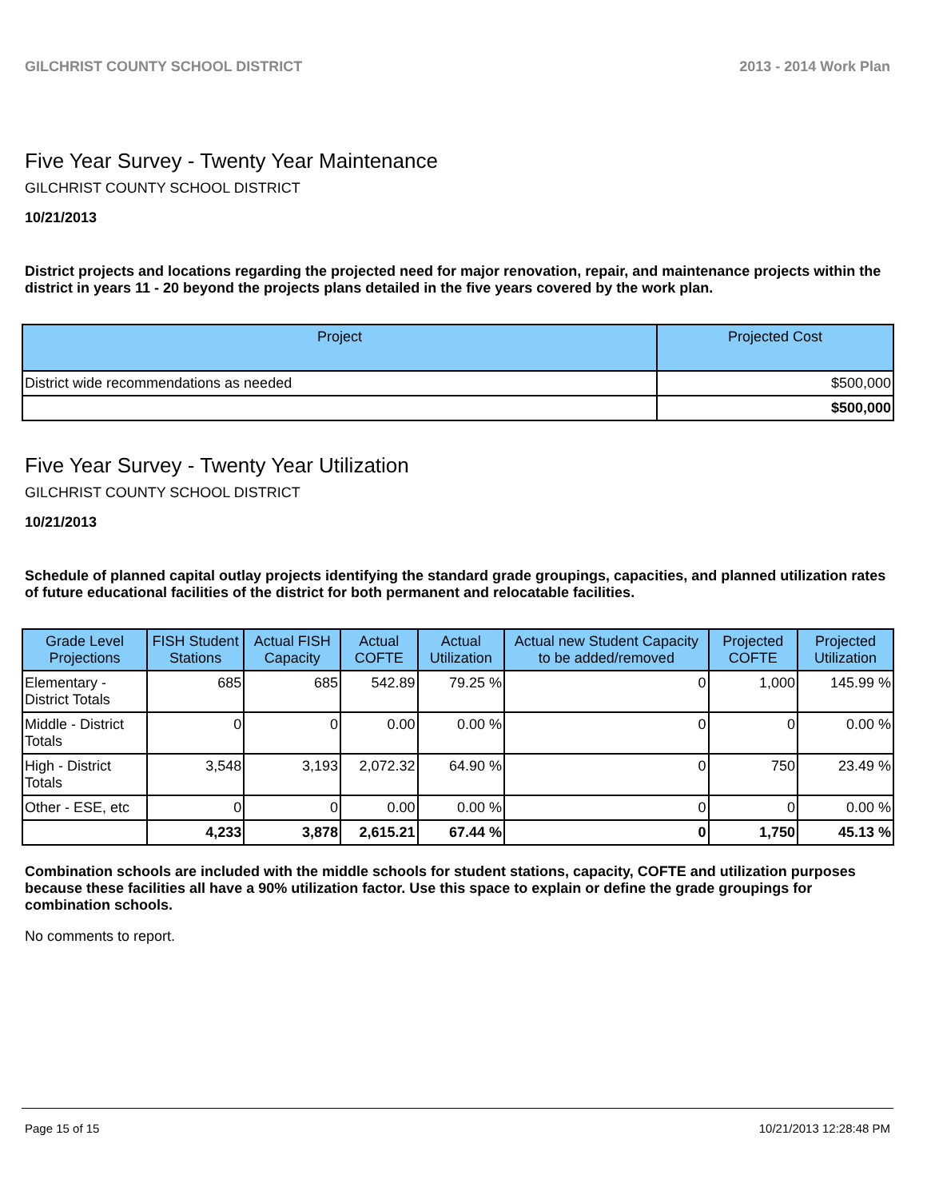GILCHRIST COUNTY SCHOOL DISTRICT 2013 - 2014 Work Plan
Five Year Survey - Twenty Year Maintenance
GILCHRIST COUNTY SCHOOL DISTRICT
10/21/2013
District projects and locations regarding the projected need for major renovation, repair, and maintenance projects within the district in years 11 - 20 beyond the projects plans detailed in the five years covered by the work plan.
| Project | Projected Cost |
| --- | --- |
| District wide recommendations as needed | $500,000 |
| | $500,000 |
Five Year Survey - Twenty Year Utilization
GILCHRIST COUNTY SCHOOL DISTRICT
10/21/2013
Schedule of planned capital outlay projects identifying the standard grade groupings, capacities, and planned utilization rates of future educational facilities of the district for both permanent and relocatable facilities.
| Grade Level Projections | FISH Student Stations | Actual FISH Capacity | Actual COFTE | Actual Utilization | Actual new Student Capacity to be added/removed | Projected COFTE | Projected Utilization |
| --- | --- | --- | --- | --- | --- | --- | --- |
| Elementary - District Totals | 685 | 685 | 542.89 | 79.25 % | 0 | 1,000 | 145.99 % |
| Middle - District Totals | 0 | 0 | 0.00 | 0.00 % | 0 | 0 | 0.00 % |
| High - District Totals | 3,548 | 3,193 | 2,072.32 | 64.90 % | 0 | 750 | 23.49 % |
| Other - ESE, etc | 0 | 0 | 0.00 | 0.00 % | 0 | 0 | 0.00 % |
| | 4,233 | 3,878 | 2,615.21 | 67.44 % | 0 | 1,750 | 45.13 % |
Combination schools are included with the middle schools for student stations, capacity, COFTE and utilization purposes because these facilities all have a 90% utilization factor. Use this space to explain or define the grade groupings for combination schools.
No comments to report.
Page 15 of 15 10/21/2013 12:28:48 PM